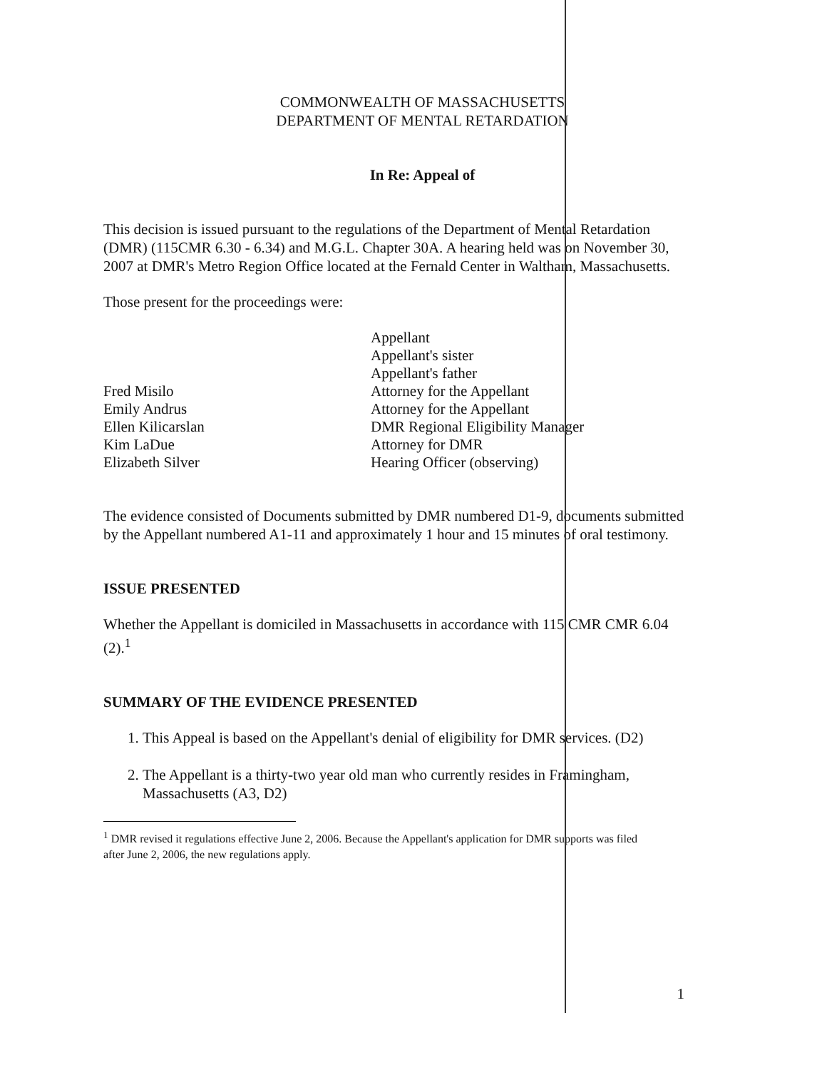COMMONWEALTH OF MASSACHUSETTS
DEPARTMENT OF MENTAL RETARDATION
In Re: Appeal of
This decision is issued pursuant to the regulations of the Department of Mental Retardation (DMR) (115CMR 6.30 - 6.34) and M.G.L. Chapter 30A. A hearing held was on November 30, 2007 at DMR's Metro Region Office located at the Fernald Center in Waltham, Massachusetts.
Those present for the proceedings were:
Fred Misilo
Emily Andrus
Ellen Kilicarslan
Kim LaDue
Elizabeth Silver
Appellant
Appellant's sister
Appellant's father
Attorney for the Appellant
Attorney for the Appellant
DMR Regional Eligibility Manager
Attorney for DMR
Hearing Officer (observing)
The evidence consisted of Documents submitted by DMR numbered D1-9, documents submitted by the Appellant numbered A1-11 and approximately 1 hour and 15 minutes of oral testimony.
ISSUE PRESENTED
Whether the Appellant is domiciled in Massachusetts in accordance with 115 CMR CMR 6.04 (2).<sup>1</sup>
SUMMARY OF THE EVIDENCE PRESENTED
1. This Appeal is based on the Appellant's denial of eligibility for DMR services. (D2)
2. The Appellant is a thirty-two year old man who currently resides in Framingham, Massachusetts (A3, D2)
<sup>1</sup> DMR revised it regulations effective June 2, 2006. Because the Appellant's application for DMR supports was filed after June 2, 2006, the new regulations apply.
1